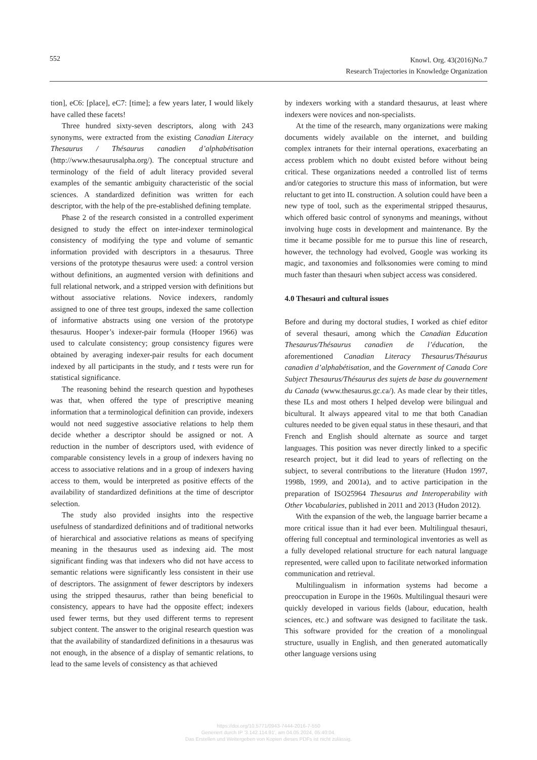552
Knowl. Org. 43(2016)No.7
Research Trajectories in Knowledge Organization
tion], eC6: [place], eC7: [time]; a few years later, I would likely have called these facets!
Three hundred sixty-seven descriptors, along with 243 synonyms, were extracted from the existing Canadian Literacy Thesaurus / Thésaurus canadien d’alphabétisation (http://www.thesaurusalpha.org/). The conceptual structure and terminology of the field of adult literacy provided several examples of the semantic ambiguity characteristic of the social sciences. A standardized definition was written for each descriptor, with the help of the pre-established defining template.
Phase 2 of the research consisted in a controlled experiment designed to study the effect on inter-indexer terminological consistency of modifying the type and volume of semantic information provided with descriptors in a thesaurus. Three versions of the prototype thesaurus were used: a control version without definitions, an augmented version with definitions and full relational network, and a stripped version with definitions but without associative relations. Novice indexers, randomly assigned to one of three test groups, indexed the same collection of informative abstracts using one version of the prototype thesaurus. Hooper’s indexer-pair formula (Hooper 1966) was used to calculate consistency; group consistency figures were obtained by averaging indexer-pair results for each document indexed by all participants in the study, and t tests were run for statistical significance.
The reasoning behind the research question and hypotheses was that, when offered the type of prescriptive meaning information that a terminological definition can provide, indexers would not need suggestive associative relations to help them decide whether a descriptor should be assigned or not. A reduction in the number of descriptors used, with evidence of comparable consistency levels in a group of indexers having no access to associative relations and in a group of indexers having access to them, would be interpreted as positive effects of the availability of standardized definitions at the time of descriptor selection.
The study also provided insights into the respective usefulness of standardized definitions and of traditional networks of hierarchical and associative relations as means of specifying meaning in the thesaurus used as indexing aid. The most significant finding was that indexers who did not have access to semantic relations were significantly less consistent in their use of descriptors. The assignment of fewer descriptors by indexers using the stripped thesaurus, rather than being beneficial to consistency, appears to have had the opposite effect; indexers used fewer terms, but they used different terms to represent subject content. The answer to the original research question was that the availability of standardized definitions in a thesaurus was not enough, in the absence of a display of semantic relations, to lead to the same levels of consistency as that achieved
by indexers working with a standard thesaurus, at least where indexers were novices and non-specialists.
At the time of the research, many organizations were making documents widely available on the internet, and building complex intranets for their internal operations, exacerbating an access problem which no doubt existed before without being critical. These organizations needed a controlled list of terms and/or categories to structure this mass of information, but were reluctant to get into IL construction. A solution could have been a new type of tool, such as the experimental stripped thesaurus, which offered basic control of synonyms and meanings, without involving huge costs in development and maintenance. By the time it became possible for me to pursue this line of research, however, the technology had evolved, Google was working its magic, and taxonomies and folksonomies were coming to mind much faster than thesauri when subject access was considered.
4.0 Thesauri and cultural issues
Before and during my doctoral studies, I worked as chief editor of several thesauri, among which the Canadian Education Thesaurus/Thésaurus canadien de l’éducation, the aforementioned Canadian Literacy Thesaurus/Thésaurus canadien d’alphabétisation, and the Government of Canada Core Subject Thesaurus/Thésaurus des sujets de base du gouvernement du Canada (www.thesaurus.gc.ca/). As made clear by their titles, these ILs and most others I helped develop were bilingual and bicultural. It always appeared vital to me that both Canadian cultures needed to be given equal status in these thesauri, and that French and English should alternate as source and target languages. This position was never directly linked to a specific research project, but it did lead to years of reflecting on the subject, to several contributions to the literature (Hudon 1997, 1998b, 1999, and 2001a), and to active participation in the preparation of ISO25964 Thesaurus and Interoperability with Other Vocabularies, published in 2011 and 2013 (Hudon 2012).
With the expansion of the web, the language barrier became a more critical issue than it had ever been. Multilingual thesauri, offering full conceptual and terminological inventories as well as a fully developed relational structure for each natural language represented, were called upon to facilitate networked information communication and retrieval.
Multilingualism in information systems had become a preoccupation in Europe in the 1960s. Multilingual thesauri were quickly developed in various fields (labour, education, health sciences, etc.) and software was designed to facilitate the task. This software provided for the creation of a monolingual structure, usually in English, and then generated automatically other language versions using
https://doi.org/10.5771/0943-7444-2016-7-550
Generiert durch IP '3.142.114.91', am 04.05.2024, 05:40:04.
Das Erstellen und Weitergeben von Kopien dieses PDFs ist nicht zulässig.